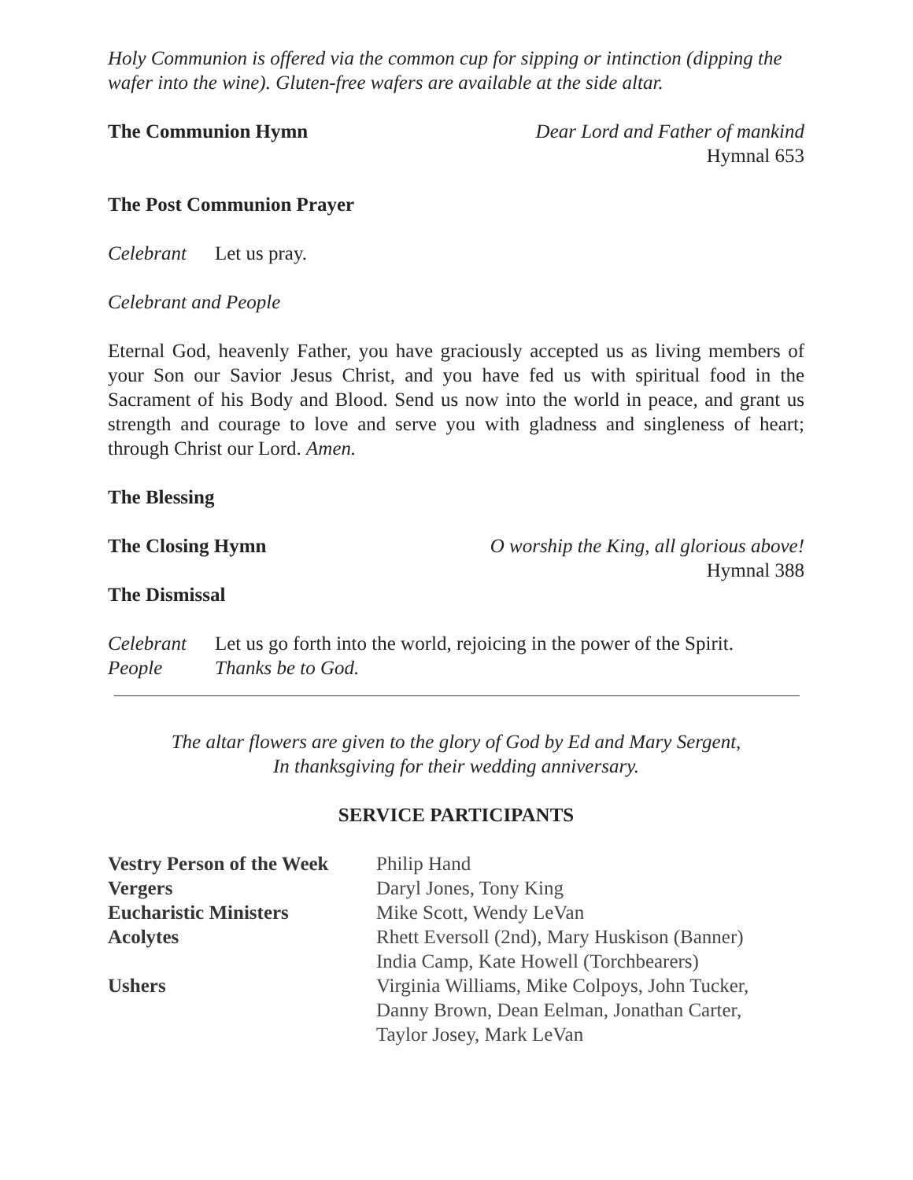Holy Communion is offered via the common cup for sipping or intinction (dipping the wafer into the wine). Gluten-free wafers are available at the side altar.
The Communion Hymn Dear Lord and Father of mankind
Hymnal 653
The Post Communion Prayer
Celebrant Let us pray.
Celebrant and People
Eternal God, heavenly Father, you have graciously accepted us as living members of your Son our Savior Jesus Christ, and you have fed us with spiritual food in the Sacrament of his Body and Blood. Send us now into the world in peace, and grant us strength and courage to love and serve you with gladness and singleness of heart; through Christ our Lord. Amen.
The Blessing
The Closing Hymn O worship the King, all glorious above!
Hymnal 388
The Dismissal
Celebrant Let us go forth into the world, rejoicing in the power of the Spirit.
People Thanks be to God.
The altar flowers are given to the glory of God by Ed and Mary Sergent,
In thanksgiving for their wedding anniversary.
SERVICE PARTICIPANTS
| Vestry Person of the Week | Philip Hand |
| Vergers | Daryl Jones, Tony King |
| Eucharistic Ministers | Mike Scott, Wendy LeVan |
| Acolytes | Rhett Eversoll (2nd), Mary Huskison (Banner) India Camp, Kate Howell (Torchbearers) |
| Ushers | Virginia Williams, Mike Colpoys, John Tucker, Danny Brown, Dean Eelman, Jonathan Carter, Taylor Josey, Mark LeVan |